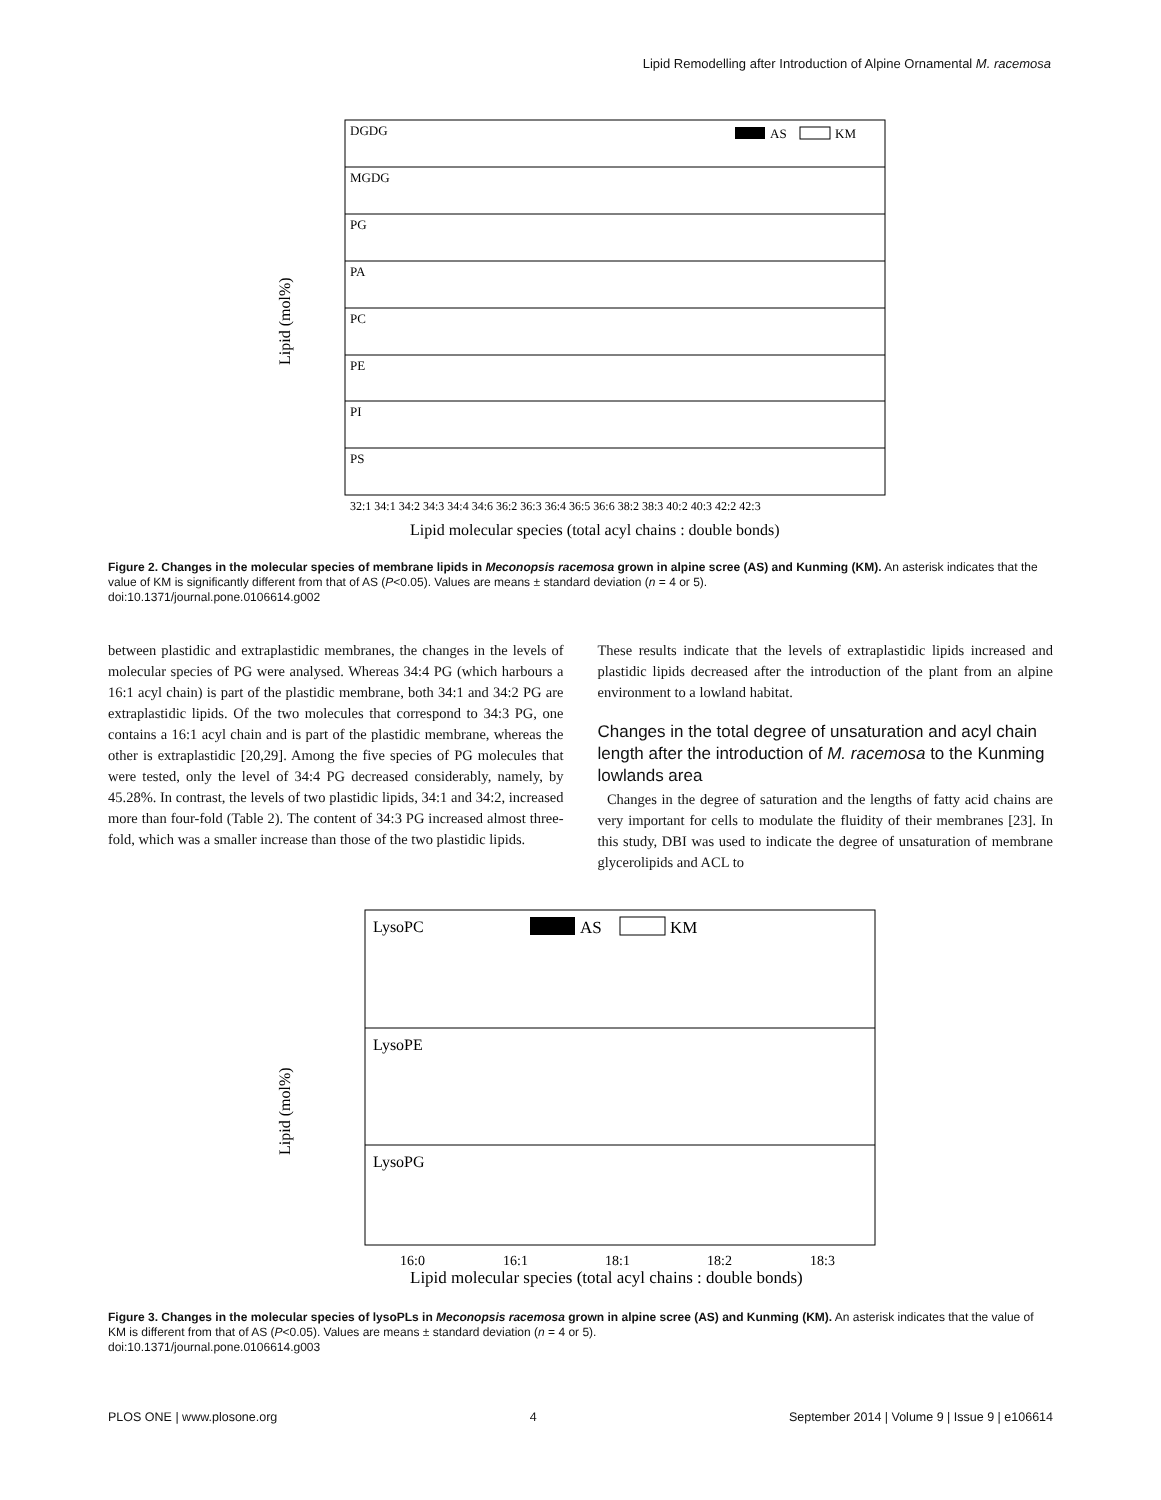Lipid Remodelling after Introduction of Alpine Ornamental M. racemosa
DGDG
MGDG
PG
PA
PC
PE
PI
PS
AS
KM
Lipid (mol%)
32:1 34:1 34:2 34:3 34:4 34:6 36:2 36:3 36:4 36:5 36:6 38:2 38:3 40:2 40:3 42:2 42:3
Lipid molecular species (total acyl chains : double bonds)
Figure 2. Changes in the molecular species of membrane lipids in Meconopsis racemosa grown in alpine scree (AS) and Kunming (KM). An asterisk indicates that the value of KM is significantly different from that of AS (P<0.05). Values are means ± standard deviation (n = 4 or 5).
doi:10.1371/journal.pone.0106614.g002
between plastidic and extraplastidic membranes, the changes in the levels of molecular species of PG were analysed. Whereas 34:4 PG (which harbours a 16:1 acyl chain) is part of the plastidic membrane, both 34:1 and 34:2 PG are extraplastidic lipids. Of the two molecules that correspond to 34:3 PG, one contains a 16:1 acyl chain and is part of the plastidic membrane, whereas the other is extraplastidic [20,29]. Among the five species of PG molecules that were tested, only the level of 34:4 PG decreased considerably, namely, by 45.28%. In contrast, the levels of two plastidic lipids, 34:1 and 34:2, increased more than four-fold (Table 2). The content of 34:3 PG increased almost three-fold, which was a smaller increase than those of the two plastidic lipids.
These results indicate that the levels of extraplastidic lipids increased and plastidic lipids decreased after the introduction of the plant from an alpine environment to a lowland habitat.
Changes in the total degree of unsaturation and acyl chain length after the introduction of M. racemosa to the Kunming lowlands area
Changes in the degree of saturation and the lengths of fatty acid chains are very important for cells to modulate the fluidity of their membranes [23]. In this study, DBI was used to indicate the degree of unsaturation of membrane glycerolipids and ACL to
LysoPC
LysoPE
LysoPG
AS
KM
Lipid (mol%)
16:0
16:1
18:1
18:2
18:3
Lipid molecular species (total acyl chains : double bonds)
Figure 3. Changes in the molecular species of lysoPLs in Meconopsis racemosa grown in alpine scree (AS) and Kunming (KM). An asterisk indicates that the value of KM is different from that of AS (P<0.05). Values are means ± standard deviation (n = 4 or 5).
doi:10.1371/journal.pone.0106614.g003
PLOS ONE | www.plosone.org 4 September 2014 | Volume 9 | Issue 9 | e106614